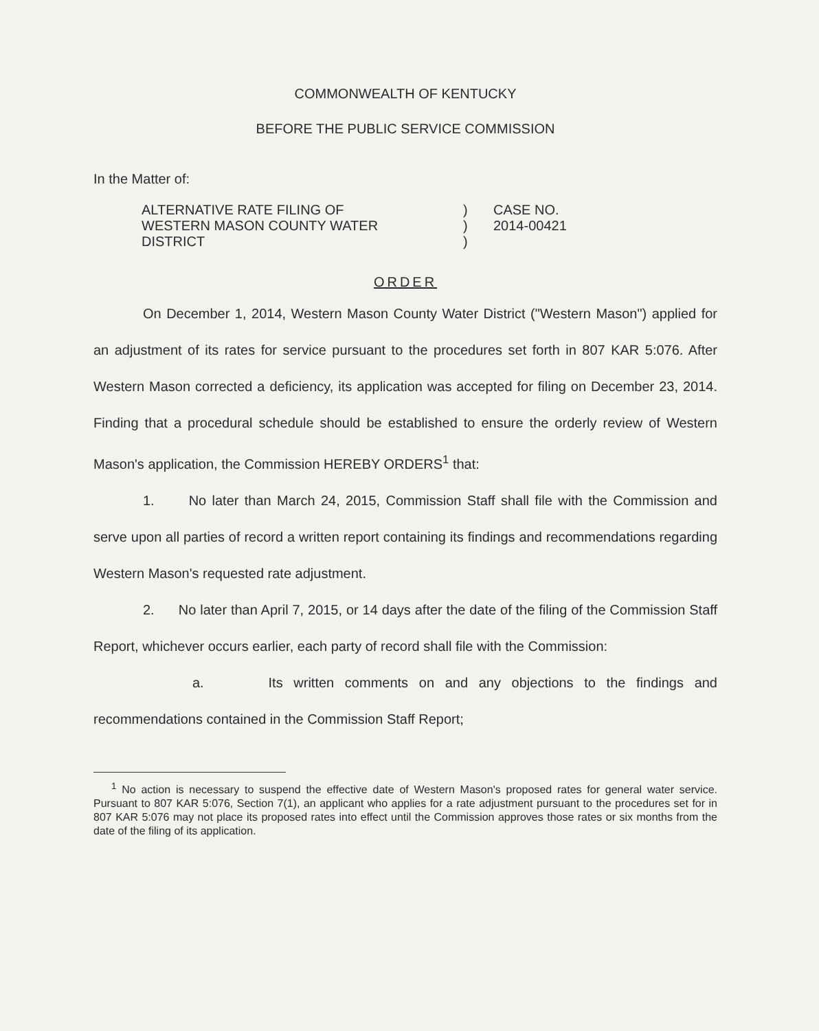COMMONWEALTH OF KENTUCKY
BEFORE THE PUBLIC SERVICE COMMISSION
In the Matter of:
ALTERNATIVE RATE FILING OF
WESTERN MASON COUNTY WATER
DISTRICT
)
)
)
CASE NO.
2014-00421
ORDER
On December 1, 2014, Western Mason County Water District ("Western Mason") applied for an adjustment of its rates for service pursuant to the procedures set forth in 807 KAR 5:076. After Western Mason corrected a deficiency, its application was accepted for filing on December 23, 2014. Finding that a procedural schedule should be established to ensure the orderly review of Western Mason's application, the Commission HEREBY ORDERS<sup>1</sup> that:
1. No later than March 24, 2015, Commission Staff shall file with the Commission and serve upon all parties of record a written report containing its findings and recommendations regarding Western Mason's requested rate adjustment.
2. No later than April 7, 2015, or 14 days after the date of the filing of the Commission Staff Report, whichever occurs earlier, each party of record shall file with the Commission:
a. Its written comments on and any objections to the findings and recommendations contained in the Commission Staff Report;
<sup>1</sup> No action is necessary to suspend the effective date of Western Mason's proposed rates for general water service. Pursuant to 807 KAR 5:076, Section 7(1), an applicant who applies for a rate adjustment pursuant to the procedures set for in 807 KAR 5:076 may not place its proposed rates into effect until the Commission approves those rates or six months from the date of the filing of its application.